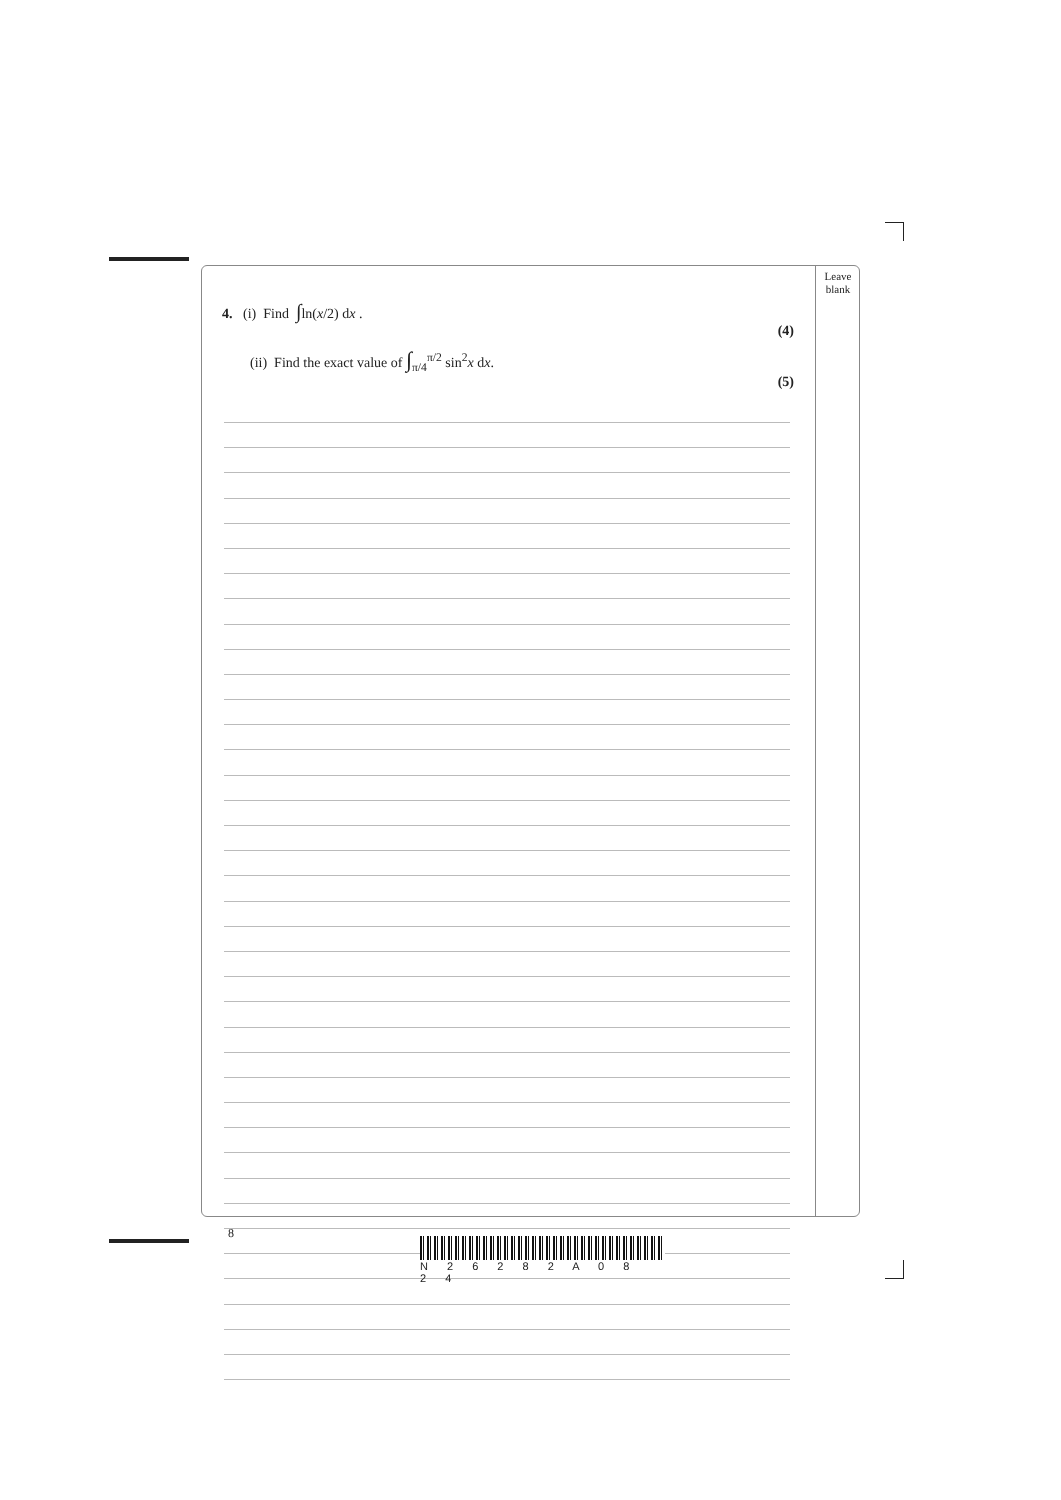Leave
blank
4. (i) Find ∫ln(x/2) dx .
(4)
(ii) Find the exact value of ∫<sub>π/4</sub><sup>π/2</sup> sin<sup>2</sup>x dx.
(5)
8
N 2 6 2 8 2 A 0 8 2 4